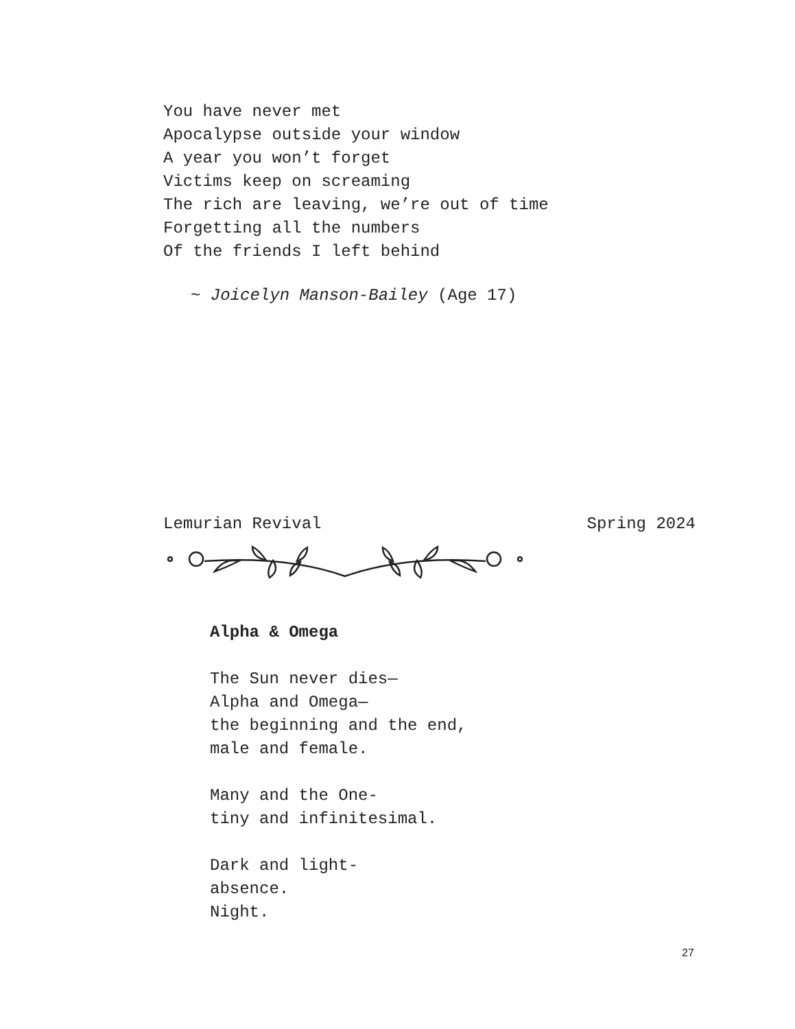You have never met
Apocalypse outside your window
A year you won’t forget
Victims keep on screaming
The rich are leaving, we’re out of time
Forgetting all the numbers
Of the friends I left behind
~ Joicelyn Manson-Bailey (Age 17)
Lemurian Revival Spring 2024
Alpha & Omega
The Sun never dies—
Alpha and Omega—
the beginning and the end,
male and female.
Many and the One-
tiny and infinitesimal.
Dark and light-
absence.
Night.
27